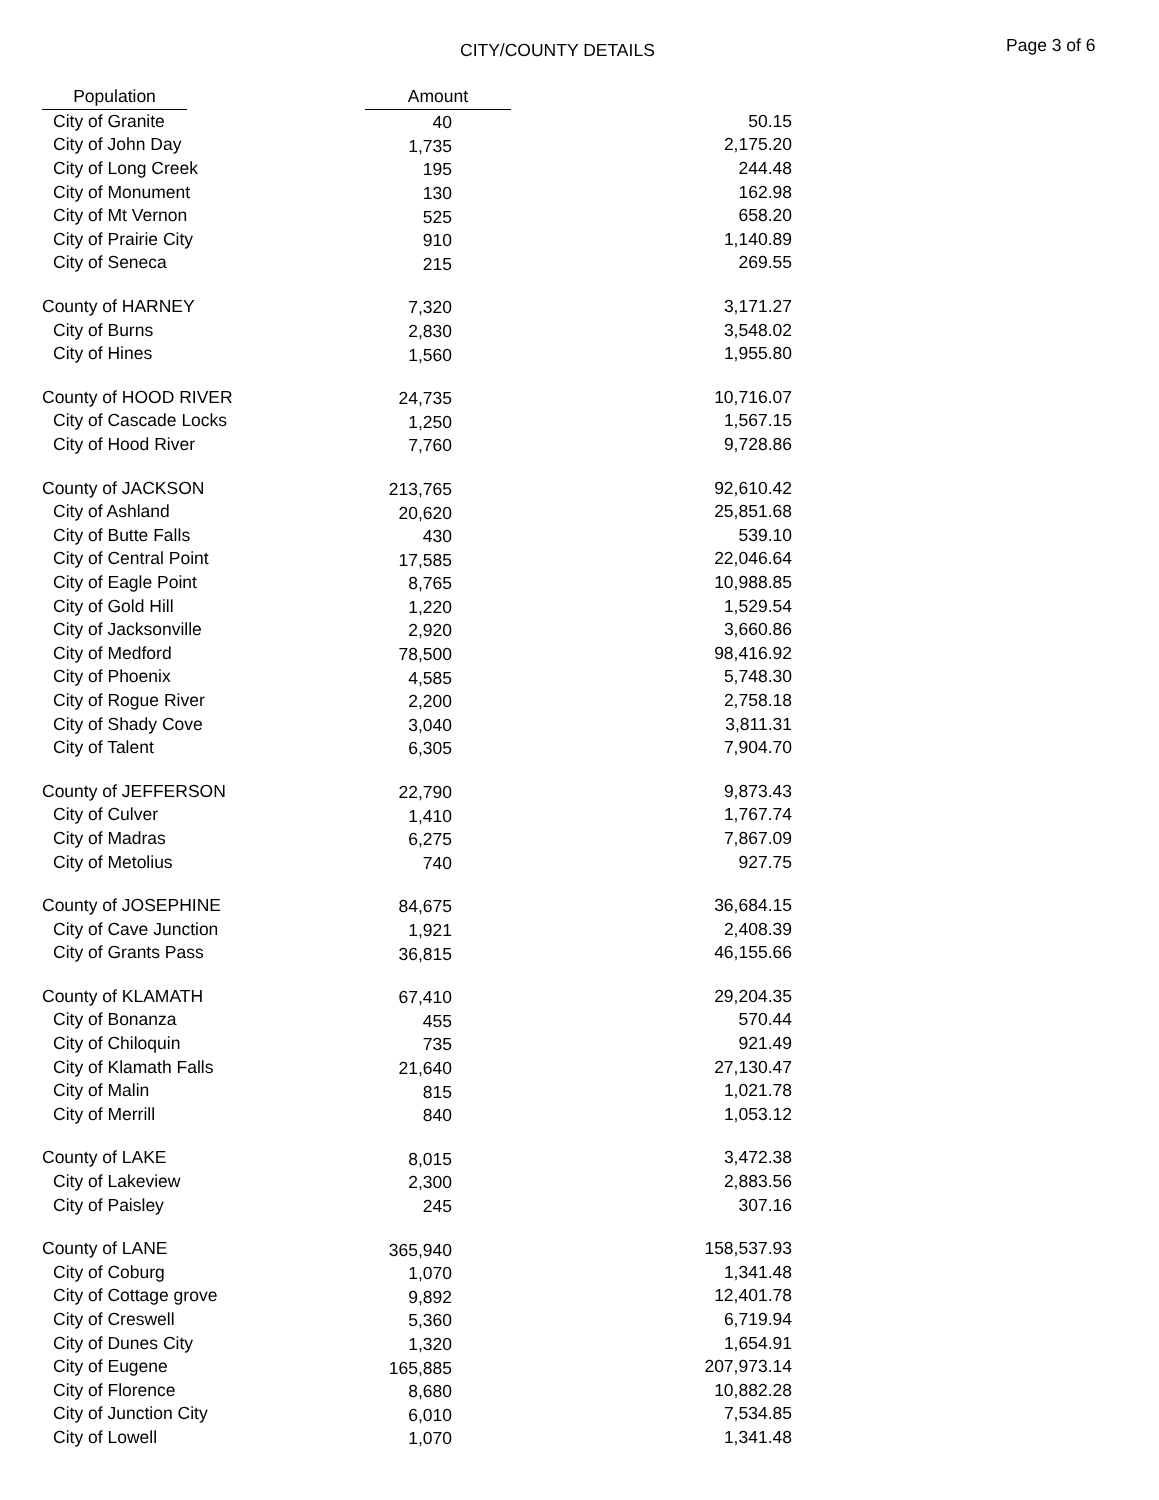CITY/COUNTY DETAILS Page 3 of 6
| | Population | | Amount |
| --- | --- | --- | --- |
| City of Granite | 40 | 50.15 |
| City of John Day | 1,735 | 2,175.20 |
| City of Long Creek | 195 | 244.48 |
| City of Monument | 130 | 162.98 |
| City of Mt Vernon | 525 | 658.20 |
| City of Prairie City | 910 | 1,140.89 |
| City of Seneca | 215 | 269.55 |
| County of HARNEY | 7,320 | 3,171.27 |
| City of Burns | 2,830 | 3,548.02 |
| City of Hines | 1,560 | 1,955.80 |
| County of HOOD RIVER | 24,735 | 10,716.07 |
| City of Cascade Locks | 1,250 | 1,567.15 |
| City of Hood River | 7,760 | 9,728.86 |
| County of JACKSON | 213,765 | 92,610.42 |
| City of Ashland | 20,620 | 25,851.68 |
| City of Butte Falls | 430 | 539.10 |
| City of Central Point | 17,585 | 22,046.64 |
| City of Eagle Point | 8,765 | 10,988.85 |
| City of Gold Hill | 1,220 | 1,529.54 |
| City of Jacksonville | 2,920 | 3,660.86 |
| City of Medford | 78,500 | 98,416.92 |
| City of Phoenix | 4,585 | 5,748.30 |
| City of Rogue River | 2,200 | 2,758.18 |
| City of Shady Cove | 3,040 | 3,811.31 |
| City of Talent | 6,305 | 7,904.70 |
| County of JEFFERSON | 22,790 | 9,873.43 |
| City of Culver | 1,410 | 1,767.74 |
| City of Madras | 6,275 | 7,867.09 |
| City of Metolius | 740 | 927.75 |
| County of JOSEPHINE | 84,675 | 36,684.15 |
| City of Cave Junction | 1,921 | 2,408.39 |
| City of Grants Pass | 36,815 | 46,155.66 |
| County of KLAMATH | 67,410 | 29,204.35 |
| City of Bonanza | 455 | 570.44 |
| City of Chiloquin | 735 | 921.49 |
| City of Klamath Falls | 21,640 | 27,130.47 |
| City of Malin | 815 | 1,021.78 |
| City of Merrill | 840 | 1,053.12 |
| County of LAKE | 8,015 | 3,472.38 |
| City of Lakeview | 2,300 | 2,883.56 |
| City of Paisley | 245 | 307.16 |
| County of LANE | 365,940 | 158,537.93 |
| City of Coburg | 1,070 | 1,341.48 |
| City of Cottage grove | 9,892 | 12,401.78 |
| City of Creswell | 5,360 | 6,719.94 |
| City of Dunes City | 1,320 | 1,654.91 |
| City of Eugene | 165,885 | 207,973.14 |
| City of Florence | 8,680 | 10,882.28 |
| City of Junction City | 6,010 | 7,534.85 |
| City of Lowell | 1,070 | 1,341.48 |